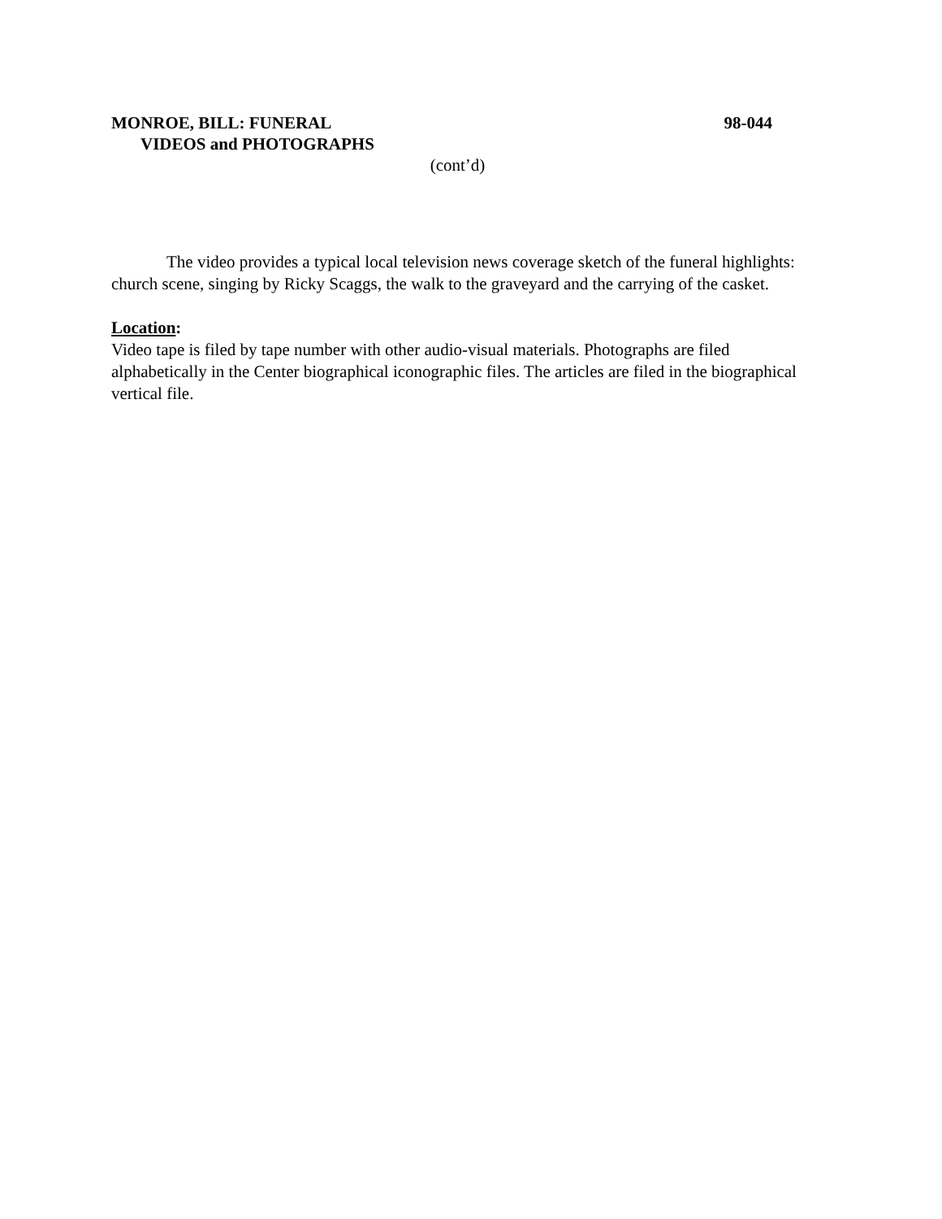MONROE, BILL: FUNERAL 98-044
VIDEOS and PHOTOGRAPHS
(cont’d)
The video provides a typical local television news coverage sketch of the funeral highlights: church scene, singing by Ricky Scaggs, the walk to the graveyard and the carrying of the casket.
Location:
Video tape is filed by tape number with other audio-visual materials. Photographs are filed alphabetically in the Center biographical iconographic files. The articles are filed in the biographical vertical file.